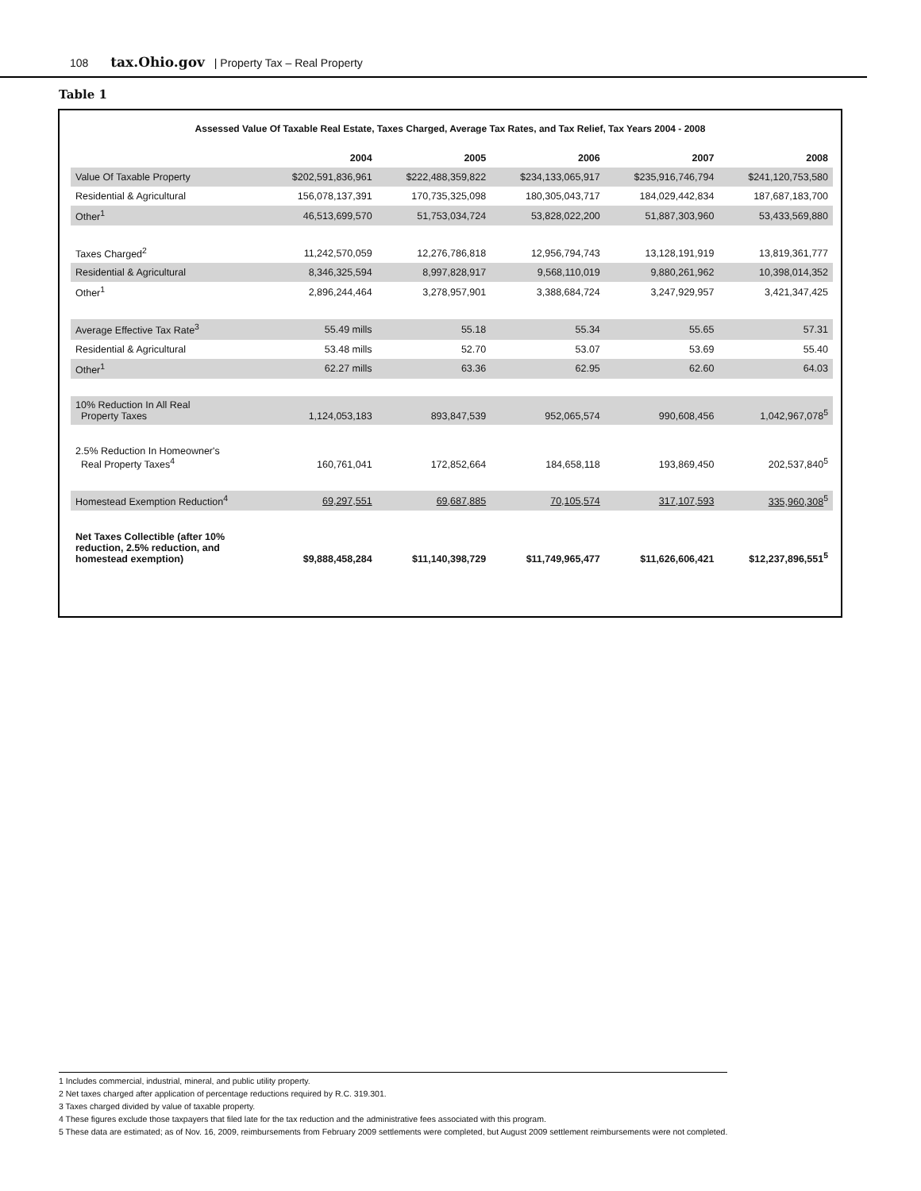108 tax.Ohio.gov | Property Tax – Real Property
Table 1
Assessed Value Of Taxable Real Estate, Taxes Charged, Average Tax Rates, and Tax Relief, Tax Years 2004 - 2008
| | 2004 | 2005 | 2006 | 2007 | 2008 |
| --- | --- | --- | --- | --- | --- |
| Value Of Taxable Property | $202,591,836,961 | $222,488,359,822 | $234,133,065,917 | $235,916,746,794 | $241,120,753,580 |
| Residential & Agricultural | 156,078,137,391 | 170,735,325,098 | 180,305,043,717 | 184,029,442,834 | 187,687,183,700 |
| Other<sup>1</sup> | 46,513,699,570 | 51,753,034,724 | 53,828,022,200 | 51,887,303,960 | 53,433,569,880 |
| Taxes Charged<sup>2</sup> | 11,242,570,059 | 12,276,786,818 | 12,956,794,743 | 13,128,191,919 | 13,819,361,777 |
| Residential & Agricultural | 8,346,325,594 | 8,997,828,917 | 9,568,110,019 | 9,880,261,962 | 10,398,014,352 |
| Other<sup>1</sup> | 2,896,244,464 | 3,278,957,901 | 3,388,684,724 | 3,247,929,957 | 3,421,347,425 |
| Average Effective Tax Rate<sup>3</sup> | 55.49 mills | 55.18 | 55.34 | 55.65 | 57.31 |
| Residential & Agricultural | 53.48 mills | 52.70 | 53.07 | 53.69 | 55.40 |
| Other<sup>1</sup> | 62.27 mills | 63.36 | 62.95 | 62.60 | 64.03 |
| 10% Reduction In All Real Property Taxes | 1,124,053,183 | 893,847,539 | 952,065,574 | 990,608,456 | 1,042,967,078<sup>5</sup> |
| 2.5% Reduction In Homeowner's Real Property Taxes<sup>4</sup> | 160,761,041 | 172,852,664 | 184,658,118 | 193,869,450 | 202,537,840<sup>5</sup> |
| Homestead Exemption Reduction<sup>4</sup> | 69,297,551 | 69,687,885 | 70,105,574 | 317,107,593 | 335,960,308<sup>5</sup> |
| Net Taxes Collectible (after 10% reduction, 2.5% reduction, and homestead exemption) | $9,888,458,284 | $11,140,398,729 | $11,749,965,477 | $11,626,606,421 | $12,237,896,551<sup>5</sup> |
1 Includes commercial, industrial, mineral, and public utility property.
2 Net taxes charged after application of percentage reductions required by R.C. 319.301.
3 Taxes charged divided by value of taxable property.
4 These figures exclude those taxpayers that filed late for the tax reduction and the administrative fees associated with this program.
5 These data are estimated; as of Nov. 16, 2009, reimbursements from February 2009 settlements were completed, but August 2009 settlement reimbursements were not completed.